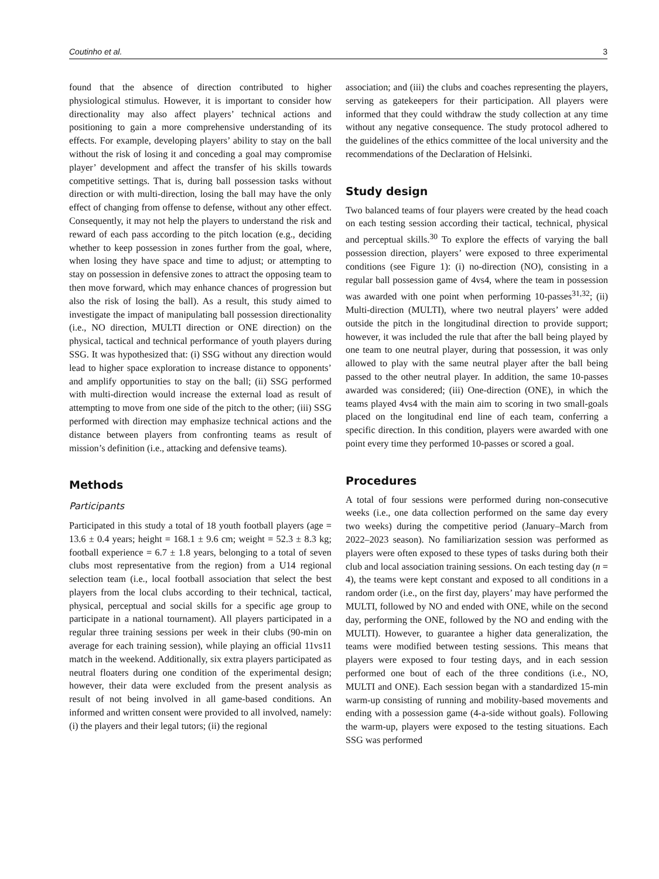Coutinho et al. 3
found that the absence of direction contributed to higher physiological stimulus. However, it is important to consider how directionality may also affect players’ technical actions and positioning to gain a more comprehensive understanding of its effects. For example, developing players’ ability to stay on the ball without the risk of losing it and conceding a goal may compromise player’ development and affect the transfer of his skills towards competitive settings. That is, during ball possession tasks without direction or with multi-direction, losing the ball may have the only effect of changing from offense to defense, without any other effect. Consequently, it may not help the players to understand the risk and reward of each pass according to the pitch location (e.g., deciding whether to keep possession in zones further from the goal, where, when losing they have space and time to adjust; or attempting to stay on possession in defensive zones to attract the opposing team to then move forward, which may enhance chances of progression but also the risk of losing the ball). As a result, this study aimed to investigate the impact of manipulating ball possession directionality (i.e., NO direction, MULTI direction or ONE direction) on the physical, tactical and technical performance of youth players during SSG. It was hypothesized that: (i) SSG without any direction would lead to higher space exploration to increase distance to opponents’ and amplify opportunities to stay on the ball; (ii) SSG performed with multi-direction would increase the external load as result of attempting to move from one side of the pitch to the other; (iii) SSG performed with direction may emphasize technical actions and the distance between players from confronting teams as result of mission’s definition (i.e., attacking and defensive teams).
Methods
Participants
Participated in this study a total of 18 youth football players (age = 13.6 ± 0.4 years; height = 168.1 ± 9.6 cm; weight = 52.3 ± 8.3 kg; football experience = 6.7 ± 1.8 years, belonging to a total of seven clubs most representative from the region) from a U14 regional selection team (i.e., local football association that select the best players from the local clubs according to their technical, tactical, physical, perceptual and social skills for a specific age group to participate in a national tournament). All players participated in a regular three training sessions per week in their clubs (90-min on average for each training session), while playing an official 11vs11 match in the weekend. Additionally, six extra players participated as neutral floaters during one condition of the experimental design; however, their data were excluded from the present analysis as result of not being involved in all game-based conditions. An informed and written consent were provided to all involved, namely: (i) the players and their legal tutors; (ii) the regional
association; and (iii) the clubs and coaches representing the players, serving as gatekeepers for their participation. All players were informed that they could withdraw the study collection at any time without any negative consequence. The study protocol adhered to the guidelines of the ethics committee of the local university and the recommendations of the Declaration of Helsinki.
Study design
Two balanced teams of four players were created by the head coach on each testing session according their tactical, technical, physical and perceptual skills.<sup>30</sup> To explore the effects of varying the ball possession direction, players’ were exposed to three experimental conditions (see Figure 1): (i) no-direction (NO), consisting in a regular ball possession game of 4vs4, where the team in possession was awarded with one point when performing 10-passes<sup>31,32</sup>; (ii) Multi-direction (MULTI), where two neutral players’ were added outside the pitch in the longitudinal direction to provide support; however, it was included the rule that after the ball being played by one team to one neutral player, during that possession, it was only allowed to play with the same neutral player after the ball being passed to the other neutral player. In addition, the same 10-passes awarded was considered; (iii) One-direction (ONE), in which the teams played 4vs4 with the main aim to scoring in two small-goals placed on the longitudinal end line of each team, conferring a specific direction. In this condition, players were awarded with one point every time they performed 10-passes or scored a goal.
Procedures
A total of four sessions were performed during non-consecutive weeks (i.e., one data collection performed on the same day every two weeks) during the competitive period (January–March from 2022–2023 season). No familiarization session was performed as players were often exposed to these types of tasks during both their club and local association training sessions. On each testing day (n = 4), the teams were kept constant and exposed to all conditions in a random order (i.e., on the first day, players’ may have performed the MULTI, followed by NO and ended with ONE, while on the second day, performing the ONE, followed by the NO and ending with the MULTI). However, to guarantee a higher data generalization, the teams were modified between testing sessions. This means that players were exposed to four testing days, and in each session performed one bout of each of the three conditions (i.e., NO, MULTI and ONE). Each session began with a standardized 15-min warm-up consisting of running and mobility-based movements and ending with a possession game (4-a-side without goals). Following the warm-up, players were exposed to the testing situations. Each SSG was performed